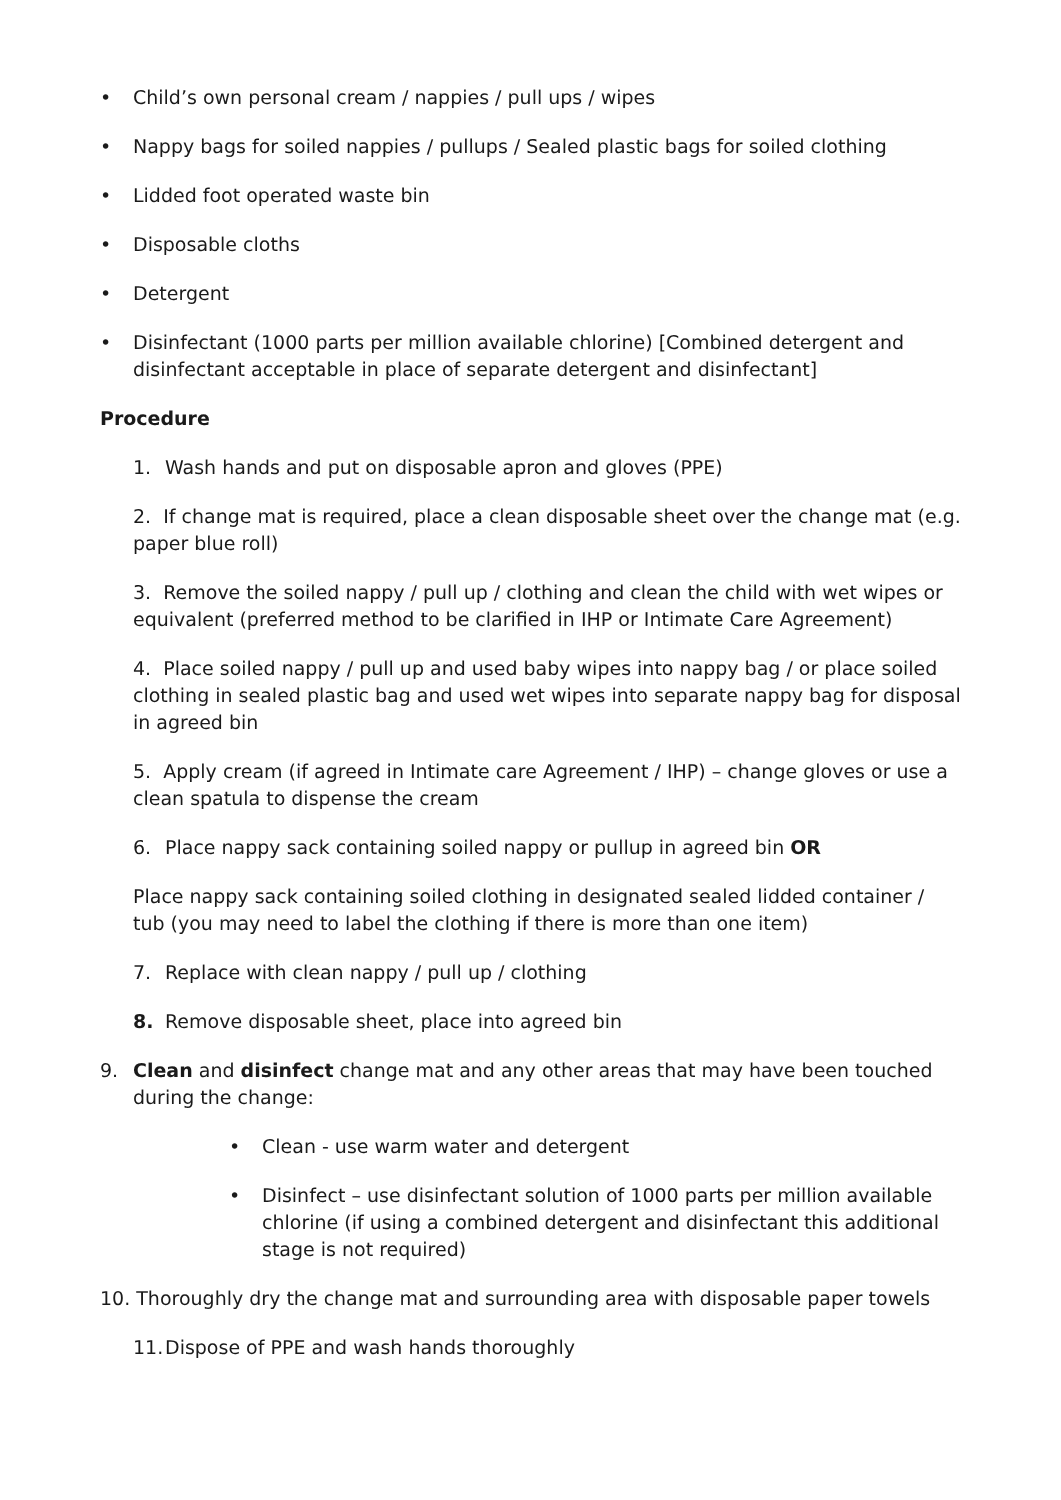• Child’s own personal cream / nappies / pull ups / wipes
• Nappy bags for soiled nappies / pullups / Sealed plastic bags for soiled clothing
• Lidded foot operated waste bin
• Disposable cloths
• Detergent
• Disinfectant (1000 parts per million available chlorine) [Combined detergent and disinfectant acceptable in place of separate detergent and disinfectant]
Procedure
1. Wash hands and put on disposable apron and gloves (PPE)
2. If change mat is required, place a clean disposable sheet over the change mat (e.g. paper blue roll)
3. Remove the soiled nappy / pull up / clothing and clean the child with wet wipes or equivalent (preferred method to be clarified in IHP or Intimate Care Agreement)
4. Place soiled nappy / pull up and used baby wipes into nappy bag / or place soiled clothing in sealed plastic bag and used wet wipes into separate nappy bag for disposal in agreed bin
5. Apply cream (if agreed in Intimate care Agreement / IHP) – change gloves or use a clean spatula to dispense the cream
6. Place nappy sack containing soiled nappy or pullup in agreed bin OR
Place nappy sack containing soiled clothing in designated sealed lidded container / tub (you may need to label the clothing if there is more than one item)
7. Replace with clean nappy / pull up / clothing
8. Remove disposable sheet, place into agreed bin
9. Clean and disinfect change mat and any other areas that may have been touched during the change:
• Clean - use warm water and detergent
• Disinfect – use disinfectant solution of 1000 parts per million available chlorine (if using a combined detergent and disinfectant this additional stage is not required)
10. Thoroughly dry the change mat and surrounding area with disposable paper towels
11. Dispose of PPE and wash hands thoroughly